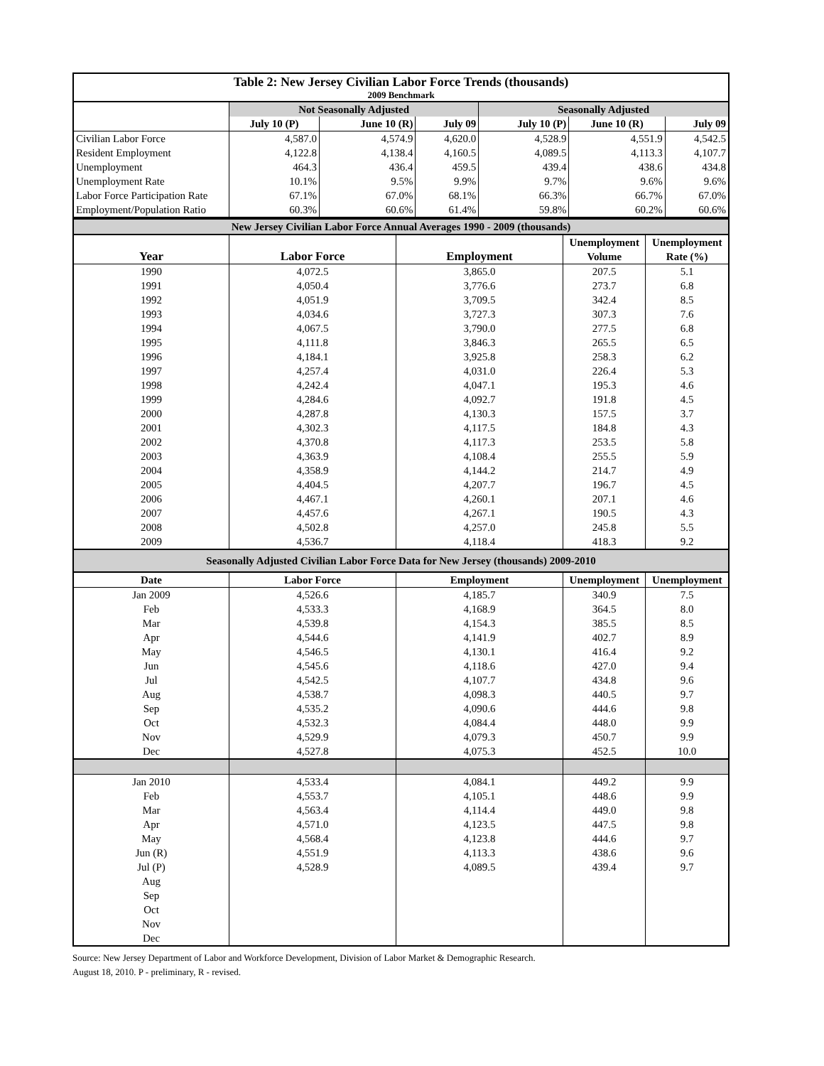| Table 2: New Jersey Civilian Labor Force Trends (thousands) | | | | | | |
| --- | --- | --- | --- | --- | --- | --- |
| 2009 Benchmark | | | | | | |
| | Not Seasonally Adjusted | | | Seasonally Adjusted | | |
| | July 10 (P) | June 10 (R) | July 09 | July 10 (P) | June 10 (R) | July 09 |
| Civilian Labor Force | 4,587.0 | 4,574.9 | 4,620.0 | 4,528.9 | 4,551.9 | 4,542.5 |
| Resident Employment | 4,122.8 | 4,138.4 | 4,160.5 | 4,089.5 | 4,113.3 | 4,107.7 |
| Unemployment | 464.3 | 436.4 | 459.5 | 439.4 | 438.6 | 434.8 |
| Unemployment Rate | 10.1% | 9.5% | 9.9% | 9.7% | 9.6% | 9.6% |
| Labor Force Participation Rate | 67.1% | 67.0% | 68.1% | 66.3% | 66.7% | 67.0% |
| Employment/Population Ratio | 60.3% | 60.6% | 61.4% | 59.8% | 60.2% | 60.6% |
| New Jersey Civilian Labor Force Annual Averages 1990 - 2009 (thousands) | | | | |
| --- | --- | --- | --- | --- |
| | | | Unemployment | Unemployment |
| Year | Labor Force | Employment | Volume | Rate (%) |
| 1990 | 4,072.5 | 3,865.0 | 207.5 | 5.1 |
| 1991 | 4,050.4 | 3,776.6 | 273.7 | 6.8 |
| 1992 | 4,051.9 | 3,709.5 | 342.4 | 8.5 |
| 1993 | 4,034.6 | 3,727.3 | 307.3 | 7.6 |
| 1994 | 4,067.5 | 3,790.0 | 277.5 | 6.8 |
| 1995 | 4,111.8 | 3,846.3 | 265.5 | 6.5 |
| 1996 | 4,184.1 | 3,925.8 | 258.3 | 6.2 |
| 1997 | 4,257.4 | 4,031.0 | 226.4 | 5.3 |
| 1998 | 4,242.4 | 4,047.1 | 195.3 | 4.6 |
| 1999 | 4,284.6 | 4,092.7 | 191.8 | 4.5 |
| 2000 | 4,287.8 | 4,130.3 | 157.5 | 3.7 |
| 2001 | 4,302.3 | 4,117.5 | 184.8 | 4.3 |
| 2002 | 4,370.8 | 4,117.3 | 253.5 | 5.8 |
| 2003 | 4,363.9 | 4,108.4 | 255.5 | 5.9 |
| 2004 | 4,358.9 | 4,144.2 | 214.7 | 4.9 |
| 2005 | 4,404.5 | 4,207.7 | 196.7 | 4.5 |
| 2006 | 4,467.1 | 4,260.1 | 207.1 | 4.6 |
| 2007 | 4,457.6 | 4,267.1 | 190.5 | 4.3 |
| 2008 | 4,502.8 | 4,257.0 | 245.8 | 5.5 |
| 2009 | 4,536.7 | 4,118.4 | 418.3 | 9.2 |
| Seasonally Adjusted Civilian Labor Force Data for New Jersey (thousands) 2009-2010 | | | | |
| Date | Labor Force | Employment | Unemployment | Unemployment |
| Jan 2009 | 4,526.6 | 4,185.7 | 340.9 | 7.5 |
| Feb | 4,533.3 | 4,168.9 | 364.5 | 8.0 |
| Mar | 4,539.8 | 4,154.3 | 385.5 | 8.5 |
| Apr | 4,544.6 | 4,141.9 | 402.7 | 8.9 |
| May | 4,546.5 | 4,130.1 | 416.4 | 9.2 |
| Jun | 4,545.6 | 4,118.6 | 427.0 | 9.4 |
| Jul | 4,542.5 | 4,107.7 | 434.8 | 9.6 |
| Aug | 4,538.7 | 4,098.3 | 440.5 | 9.7 |
| Sep | 4,535.2 | 4,090.6 | 444.6 | 9.8 |
| Oct | 4,532.3 | 4,084.4 | 448.0 | 9.9 |
| Nov | 4,529.9 | 4,079.3 | 450.7 | 9.9 |
| Dec | 4,527.8 | 4,075.3 | 452.5 | 10.0 |
| Jan 2010 | 4,533.4 | 4,084.1 | 449.2 | 9.9 |
| Feb | 4,553.7 | 4,105.1 | 448.6 | 9.9 |
| Mar | 4,563.4 | 4,114.4 | 449.0 | 9.8 |
| Apr | 4,571.0 | 4,123.5 | 447.5 | 9.8 |
| May | 4,568.4 | 4,123.8 | 444.6 | 9.7 |
| Jun (R) | 4,551.9 | 4,113.3 | 438.6 | 9.6 |
| Jul (P) | 4,528.9 | 4,089.5 | 439.4 | 9.7 |
| Aug | | | | |
| Sep | | | | |
| Oct | | | | |
| Nov | | | | |
| Dec | | | | |
Source: New Jersey Department of Labor and Workforce Development, Division of Labor Market & Demographic Research.
August 18, 2010. P - preliminary, R - revised.